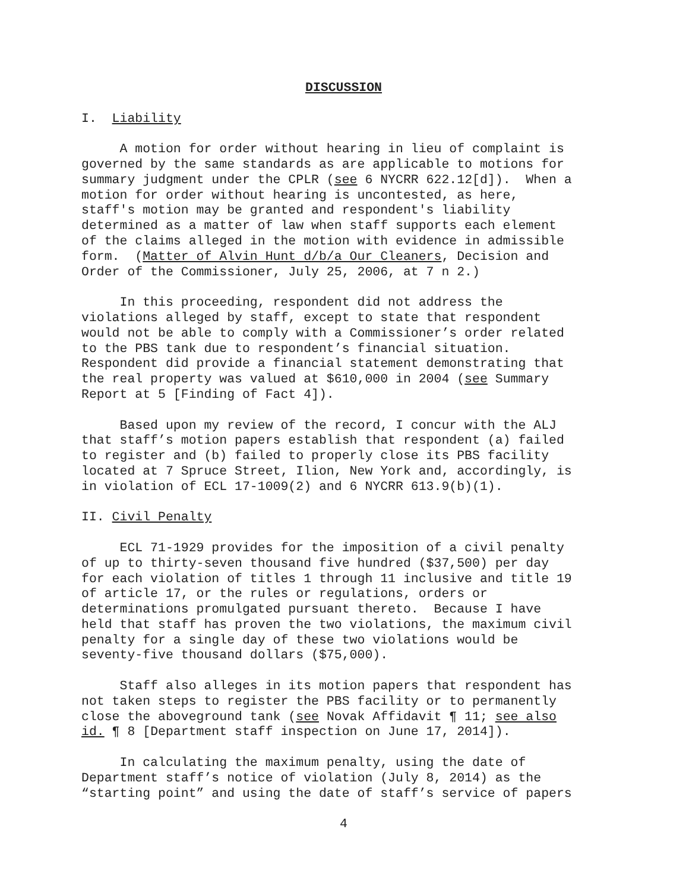DISCUSSION
I. Liability
A motion for order without hearing in lieu of complaint is governed by the same standards as are applicable to motions for summary judgment under the CPLR (see 6 NYCRR 622.12[d]). When a motion for order without hearing is uncontested, as here, staff's motion may be granted and respondent's liability determined as a matter of law when staff supports each element of the claims alleged in the motion with evidence in admissible form. (Matter of Alvin Hunt d/b/a Our Cleaners, Decision and Order of the Commissioner, July 25, 2006, at 7 n 2.)
In this proceeding, respondent did not address the violations alleged by staff, except to state that respondent would not be able to comply with a Commissioner’s order related to the PBS tank due to respondent’s financial situation. Respondent did provide a financial statement demonstrating that the real property was valued at $610,000 in 2004 (see Summary Report at 5 [Finding of Fact 4]).
Based upon my review of the record, I concur with the ALJ that staff’s motion papers establish that respondent (a) failed to register and (b) failed to properly close its PBS facility located at 7 Spruce Street, Ilion, New York and, accordingly, is in violation of ECL 17-1009(2) and 6 NYCRR 613.9(b)(1).
II. Civil Penalty
ECL 71-1929 provides for the imposition of a civil penalty of up to thirty-seven thousand five hundred ($37,500) per day for each violation of titles 1 through 11 inclusive and title 19 of article 17, or the rules or regulations, orders or determinations promulgated pursuant thereto. Because I have held that staff has proven the two violations, the maximum civil penalty for a single day of these two violations would be seventy-five thousand dollars ($75,000).
Staff also alleges in its motion papers that respondent has not taken steps to register the PBS facility or to permanently close the aboveground tank (see Novak Affidavit ¶ 11; see also id. ¶ 8 [Department staff inspection on June 17, 2014]).
In calculating the maximum penalty, using the date of Department staff’s notice of violation (July 8, 2014) as the “starting point” and using the date of staff’s service of papers
4